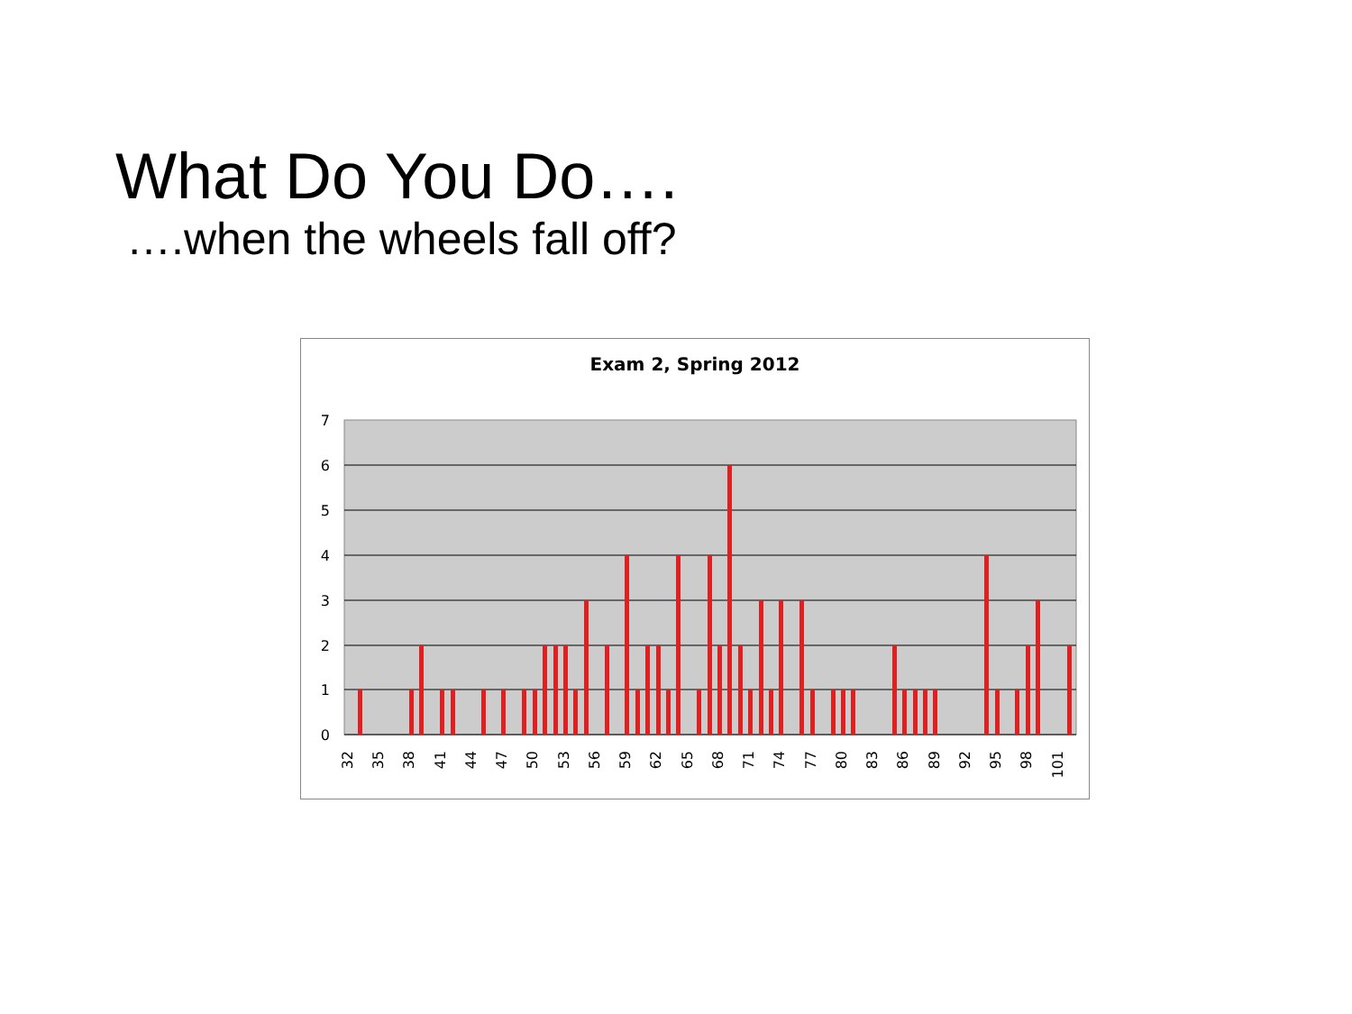What Do You Do….
….when the wheels fall off?
Exam 2, Spring 2012
7
6
5
4
3
2
1
0
32
35
38
41
44
47
50
53
56
59
62
65
68
71
74
77
80
83
86
89
92
95
98
101